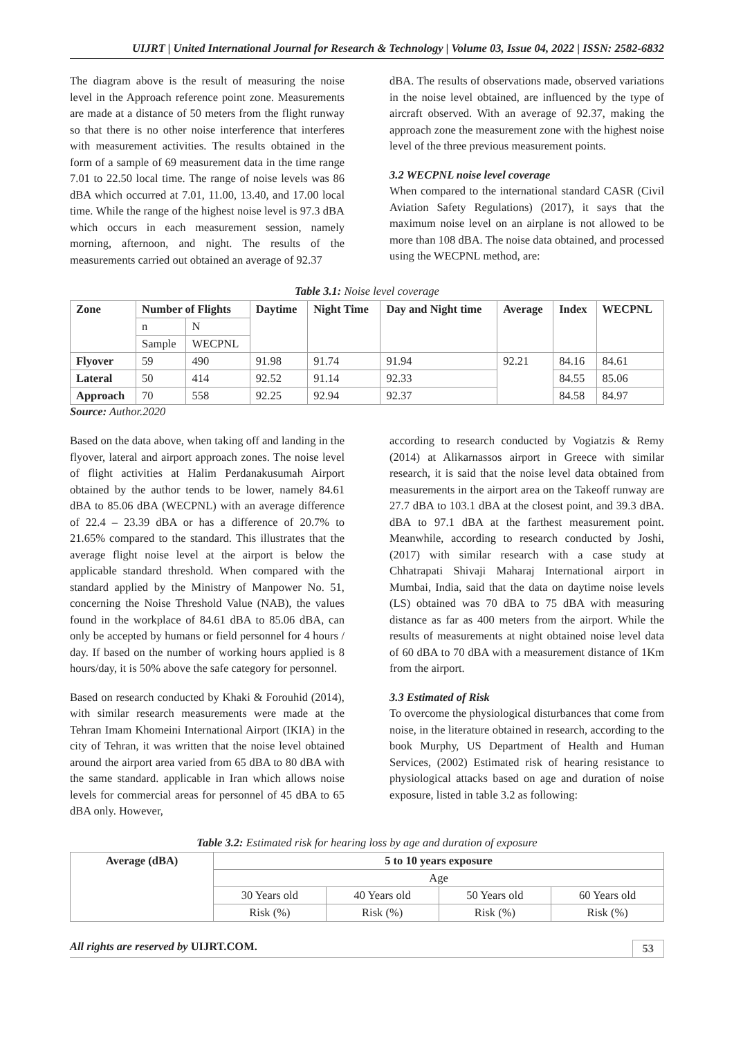UIJRT | United International Journal for Research & Technology | Volume 03, Issue 04, 2022 | ISSN: 2582-6832
The diagram above is the result of measuring the noise level in the Approach reference point zone. Measurements are made at a distance of 50 meters from the flight runway so that there is no other noise interference that interferes with measurement activities. The results obtained in the form of a sample of 69 measurement data in the time range 7.01 to 22.50 local time. The range of noise levels was 86 dBA which occurred at 7.01, 11.00, 13.40, and 17.00 local time. While the range of the highest noise level is 97.3 dBA which occurs in each measurement session, namely morning, afternoon, and night. The results of the measurements carried out obtained an average of 92.37
dBA. The results of observations made, observed variations in the noise level obtained, are influenced by the type of aircraft observed. With an average of 92.37, making the approach zone the measurement zone with the highest noise level of the three previous measurement points.
3.2 WECPNL noise level coverage
When compared to the international standard CASR (Civil Aviation Safety Regulations) (2017), it says that the maximum noise level on an airplane is not allowed to be more than 108 dBA. The noise data obtained, and processed using the WECPNL method, are:
Table 3.1: Noise level coverage
| Zone | Number of Flights | | Daytime | Night Time | Day and Night time | Average | Index | WECPNL |
| --- | --- | --- | --- | --- | --- | --- | --- | --- |
| | n | N | | | | | | |
| | Sample | WECPNL | | | | | | |
| Flyover | 59 | 490 | 91.98 | 91.74 | 91.94 | 92.21 | 84.16 | 84.61 |
| Lateral | 50 | 414 | 92.52 | 91.14 | 92.33 | | 84.55 | 85.06 |
| Approach | 70 | 558 | 92.25 | 92.94 | 92.37 | | 84.58 | 84.97 |
Source: Author.2020
Based on the data above, when taking off and landing in the flyover, lateral and airport approach zones. The noise level of flight activities at Halim Perdanakusumah Airport obtained by the author tends to be lower, namely 84.61 dBA to 85.06 dBA (WECPNL) with an average difference of 22.4 – 23.39 dBA or has a difference of 20.7% to 21.65% compared to the standard. This illustrates that the average flight noise level at the airport is below the applicable standard threshold. When compared with the standard applied by the Ministry of Manpower No. 51, concerning the Noise Threshold Value (NAB), the values found in the workplace of 84.61 dBA to 85.06 dBA, can only be accepted by humans or field personnel for 4 hours / day. If based on the number of working hours applied is 8 hours/day, it is 50% above the safe category for personnel.
Based on research conducted by Khaki & Forouhid (2014), with similar research measurements were made at the Tehran Imam Khomeini International Airport (IKIA) in the city of Tehran, it was written that the noise level obtained around the airport area varied from 65 dBA to 80 dBA with the same standard. applicable in Iran which allows noise levels for commercial areas for personnel of 45 dBA to 65 dBA only. However,
according to research conducted by Vogiatzis & Remy (2014) at Alikarnassos airport in Greece with similar research, it is said that the noise level data obtained from measurements in the airport area on the Takeoff runway are 27.7 dBA to 103.1 dBA at the closest point, and 39.3 dBA. dBA to 97.1 dBA at the farthest measurement point. Meanwhile, according to research conducted by Joshi, (2017) with similar research with a case study at Chhatrapati Shivaji Maharaj International airport in Mumbai, India, said that the data on daytime noise levels (LS) obtained was 70 dBA to 75 dBA with measuring distance as far as 400 meters from the airport. While the results of measurements at night obtained noise level data of 60 dBA to 70 dBA with a measurement distance of 1Km from the airport.
3.3 Estimated of Risk
To overcome the physiological disturbances that come from noise, in the literature obtained in research, according to the book Murphy, US Department of Health and Human Services, (2002) Estimated risk of hearing resistance to physiological attacks based on age and duration of noise exposure, listed in table 3.2 as following:
Table 3.2: Estimated risk for hearing loss by age and duration of exposure
| Average (dBA) | 5 to 10 years exposure | | | |
| --- | --- | --- | --- | --- |
| | Age | | | |
| | 30 Years old | 40 Years old | 50 Years old | 60 Years old |
| | Risk (%) | Risk (%) | Risk (%) | Risk (%) |
All rights are reserved by UIJRT.COM.
53